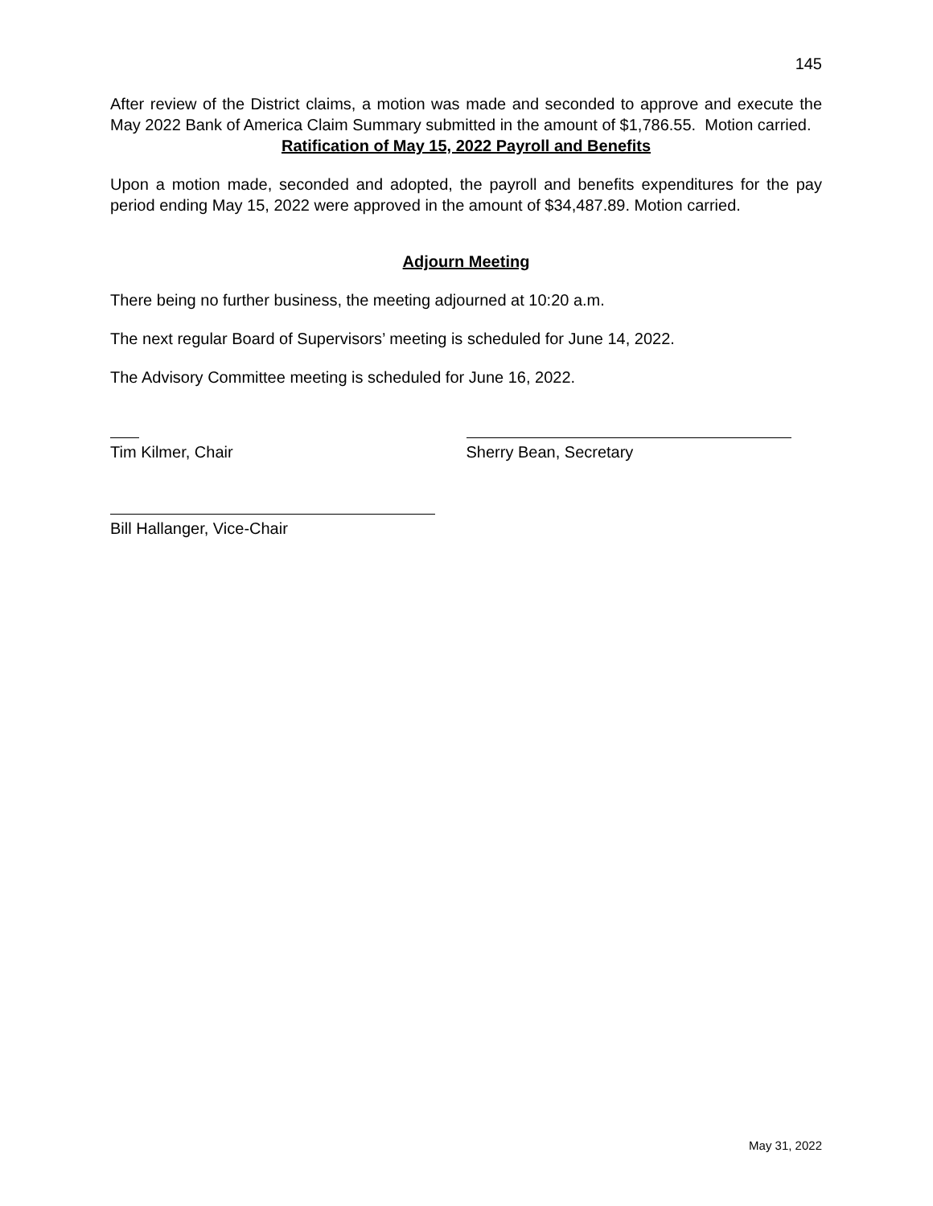145
After review of the District claims, a motion was made and seconded to approve and execute the May 2022 Bank of America Claim Summary submitted in the amount of $1,786.55. Motion carried.
Ratification of May 15, 2022 Payroll and Benefits
Upon a motion made, seconded and adopted, the payroll and benefits expenditures for the pay period ending May 15, 2022 were approved in the amount of $34,487.89. Motion carried.
Adjourn Meeting
There being no further business, the meeting adjourned at 10:20 a.m.
The next regular Board of Supervisors’ meeting is scheduled for June 14, 2022.
The Advisory Committee meeting is scheduled for June 16, 2022.
Tim Kilmer, Chair Sherry Bean, Secretary
Bill Hallanger, Vice-Chair
May 31, 2022